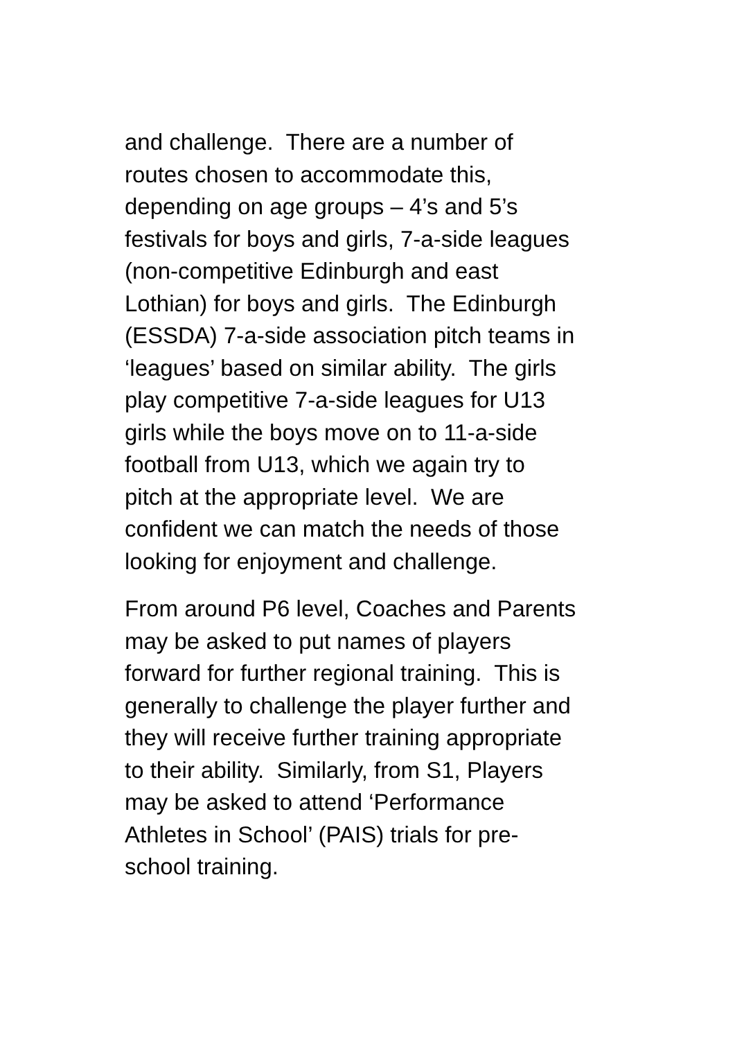and challenge. There are a number of
routes chosen to accommodate this,
depending on age groups – 4’s and 5’s
festivals for boys and girls, 7-a-side leagues
(non-competitive Edinburgh and east
Lothian) for boys and girls. The Edinburgh
(ESSDA) 7-a-side association pitch teams in
‘leagues’ based on similar ability. The girls
play competitive 7-a-side leagues for U13
girls while the boys move on to 11-a-side
football from U13, which we again try to
pitch at the appropriate level. We are
confident we can match the needs of those
looking for enjoyment and challenge.
From around P6 level, Coaches and Parents
may be asked to put names of players
forward for further regional training. This is
generally to challenge the player further and
they will receive further training appropriate
to their ability. Similarly, from S1, Players
may be asked to attend ‘Performance
Athletes in School’ (PAIS) trials for pre-
school training.